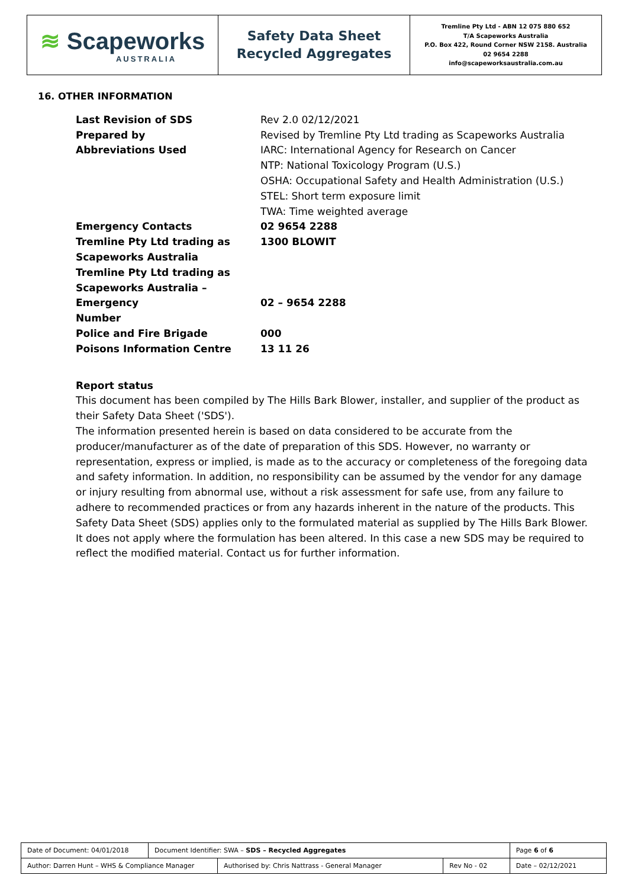≋ Scapeworks
AUSTRALIA
Safety Data Sheet
Recycled Aggregates
Tremline Pty Ltd - ABN 12 075 880 652
T/A Scapeworks Australia
P.O. Box 422, Round Corner NSW 2158. Australia
02 9654 2288
info@scapeworksaustralia.com.au
16. OTHER INFORMATION
| Last Revision of SDS | Rev 2.0 02/12/2021 |
| Prepared by | Revised by Tremline Pty Ltd trading as Scapeworks Australia |
| Abbreviations Used | IARC: International Agency for Research on Cancer NTP: National Toxicology Program (U.S.) OSHA: Occupational Safety and Health Administration (U.S.) STEL: Short term exposure limit TWA: Time weighted average |
| Emergency Contacts | 02 9654 2288 |
| Tremline Pty Ltd trading as Scapeworks Australia | 1300 BLOWIT |
| Tremline Pty Ltd trading as Scapeworks Australia – Emergency Number | 02 – 9654 2288 |
| Police and Fire Brigade | 000 |
| Poisons Information Centre | 13 11 26 |
Report status
This document has been compiled by The Hills Bark Blower, installer, and supplier of the product as their Safety Data Sheet ('SDS').
The information presented herein is based on data considered to be accurate from the producer/manufacturer as of the date of preparation of this SDS. However, no warranty or representation, express or implied, is made as to the accuracy or completeness of the foregoing data and safety information. In addition, no responsibility can be assumed by the vendor for any damage or injury resulting from abnormal use, without a risk assessment for safe use, from any failure to adhere to recommended practices or from any hazards inherent in the nature of the products. This Safety Data Sheet (SDS) applies only to the formulated material as supplied by The Hills Bark Blower. It does not apply where the formulation has been altered. In this case a new SDS may be required to reflect the modified material. Contact us for further information.
| Date of Document: 04/01/2018 | Document Identifier: SWA – SDS – Recycled Aggregates | | | Page 6 of 6 |
| Author: Darren Hunt – WHS & Compliance Manager | | Authorised by: Chris Nattrass - General Manager | Rev No - 02 | Date – 02/12/2021 |